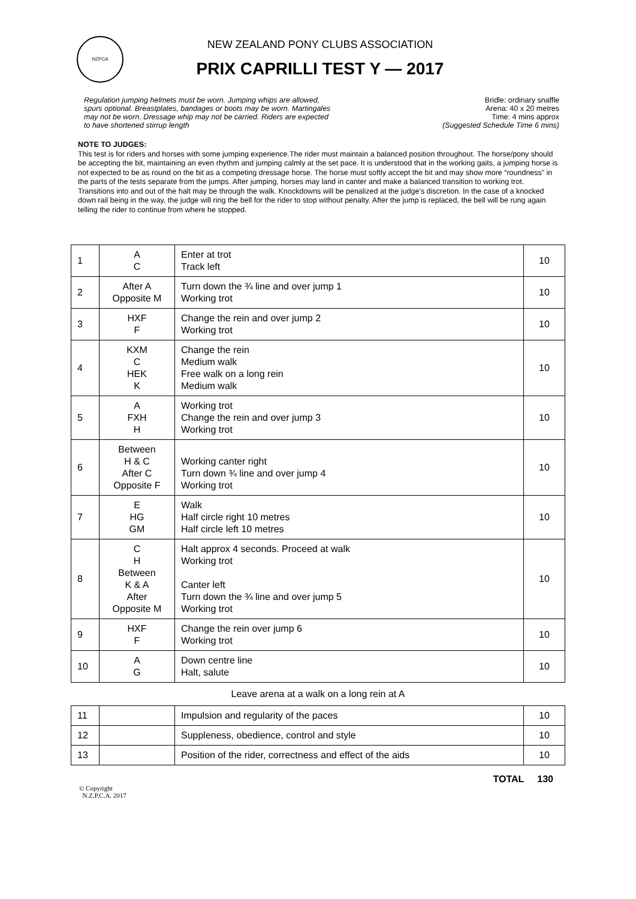NZPCA
NEW ZEALAND PONY CLUBS ASSOCIATION
PRIX CAPRILLI TEST Y — 2017
Regulation jumping helmets must be worn. Jumping whips are allowed, spurs optional. Breastplates, bandages or boots may be worn. Martingales may not be worn. Dressage whip may not be carried. Riders are expected to have shortened stirrup length
Bridle: ordinary snaffle
Arena: 40 x 20 metres
Time: 4 mins approx
(Suggested Schedule Time 6 mins)
NOTE TO JUDGES:
This test is for riders and horses with some jumping experience.The rider must maintain a balanced position throughout. The horse/pony should be accepting the bit, maintaining an even rhythm and jumping calmly at the set pace. It is understood that in the working gaits, a jumping horse is not expected to be as round on the bit as a competing dressage horse. The horse must softly accept the bit and may show more “roundness” in the parts of the tests separate from the jumps. After jumping, horses may land in canter and make a balanced transition to working trot. Transitions into and out of the halt may be through the walk. Knockdowns will be penalized at the judge’s discretion. In the case of a knocked down rail being in the way, the judge will ring the bell for the rider to stop without penalty. After the jump is replaced, the bell will be rung again telling the rider to continue from where he stopped.
| 1 | A C | Enter at trot Track left | 10 |
| 2 | After A Opposite M | Turn down the ¾ line and over jump 1 Working trot | 10 |
| 3 | HXF F | Change the rein and over jump 2 Working trot | 10 |
| 4 | KXM C HEK K | Change the rein Medium walk Free walk on a long rein Medium walk | 10 |
| 5 | A FXH H | Working trot Change the rein and over jump 3 Working trot | 10 |
| 6 | Between H & C After C Opposite F | Working canter right Turn down ¾ line and over jump 4 Working trot | 10 |
| 7 | E HG GM | Walk Half circle right 10 metres Half circle left 10 metres | 10 |
| 8 | C H Between K & A After Opposite M | Halt approx 4 seconds. Proceed at walk Working trot Canter left Turn down the ¾ line and over jump 5 Working trot | 10 |
| 9 | HXF F | Change the rein over jump 6 Working trot | 10 |
| 10 | A G | Down centre line Halt, salute | 10 |
Leave arena at a walk on a long rein at A
| 11 | | Impulsion and regularity of the paces | 10 |
| 12 | | Suppleness, obedience, control and style | 10 |
| 13 | | Position of the rider, correctness and effect of the aids | 10 |
TOTAL 130
© Copyright
N.Z.P.C.A. 2017